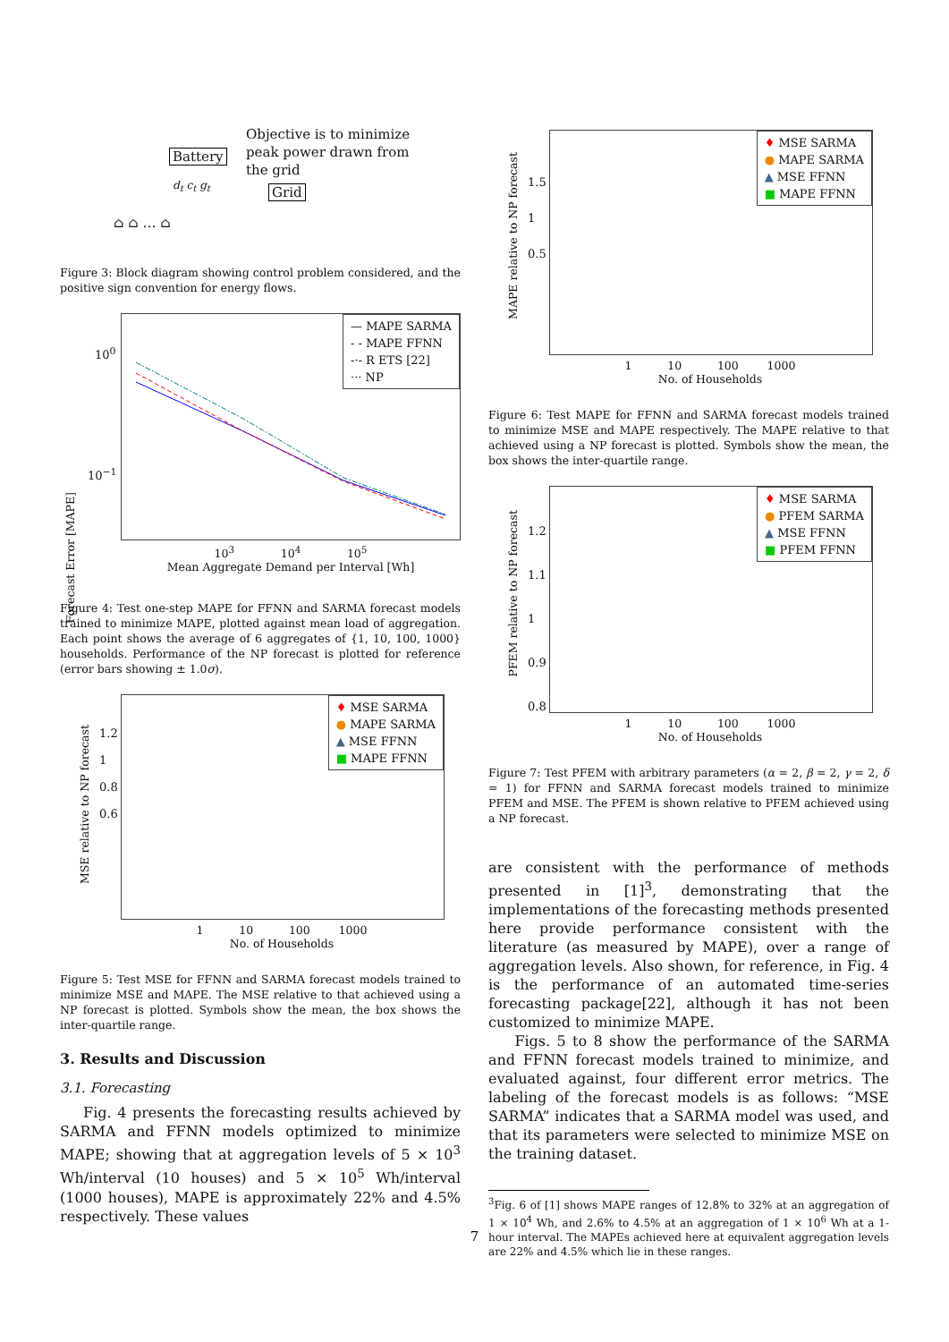Objective is to minimize
peak power drawn from
the grid
Battery
Grid
d<sub>t</sub> c<sub>t</sub> g<sub>t</sub>
⌂ ⌂ … ⌂
Figure 3: Block diagram showing control problem considered, and the positive sign convention for energy flows.
— MAPE SARMA
- - MAPE FFNN
-·- R ETS [22]
··· NP
10<sup>0</sup>
10<sup>−1</sup>
10<sup>3</sup> 10<sup>4</sup> 10<sup>5</sup>
Mean Aggregate Demand per Interval [Wh]
Forecast Error [MAPE]
Figure 4: Test one-step MAPE for FFNN and SARMA forecast models trained to minimize MAPE, plotted against mean load of aggregation. Each point shows the average of 6 aggregates of {1, 10, 100, 1000} households. Performance of the NP forecast is plotted for reference (error bars showing ± 1.0σ).
♦ MSE SARMA
● MAPE SARMA
▲ MSE FFNN
■ MAPE FFNN
1.2
1
0.8
0.6
1 10 100 1000
No. of Households
MSE relative to NP forecast
Figure 5: Test MSE for FFNN and SARMA forecast models trained to minimize MSE and MAPE. The MSE relative to that achieved using a NP forecast is plotted. Symbols show the mean, the box shows the inter-quartile range.
3. Results and Discussion
3.1. Forecasting
Fig. 4 presents the forecasting results achieved by SARMA and FFNN models optimized to minimize MAPE; showing that at aggregation levels of 5 × 10<sup>3</sup> Wh/interval (10 houses) and 5 × 10<sup>5</sup> Wh/interval (1000 houses), MAPE is approximately 22% and 4.5% respectively. These values
♦ MSE SARMA
● MAPE SARMA
▲ MSE FFNN
■ MAPE FFNN
1.5
1
0.5
1 10 100 1000
No. of Households
MAPE relative to NP forecast
Figure 6: Test MAPE for FFNN and SARMA forecast models trained to minimize MSE and MAPE respectively. The MAPE relative to that achieved using a NP forecast is plotted. Symbols show the mean, the box shows the inter-quartile range.
♦ MSE SARMA
● PFEM SARMA
▲ MSE FFNN
■ PFEM FFNN
1.2
1.1
1
0.9
0.8
1 10 100 1000
No. of Households
PFEM relative to NP forecast
Figure 7: Test PFEM with arbitrary parameters (α = 2, β = 2, γ = 2, δ = 1) for FFNN and SARMA forecast models trained to minimize PFEM and MSE. The PFEM is shown relative to PFEM achieved using a NP forecast.
are consistent with the performance of methods presented in [1]<sup>3</sup>, demonstrating that the implementations of the forecasting methods presented here provide performance consistent with the literature (as measured by MAPE), over a range of aggregation levels. Also shown, for reference, in Fig. 4 is the performance of an automated time-series forecasting package[22], although it has not been customized to minimize MAPE.
Figs. 5 to 8 show the performance of the SARMA and FFNN forecast models trained to minimize, and evaluated against, four different error metrics. The labeling of the forecast models is as follows: “MSE SARMA” indicates that a SARMA model was used, and that its parameters were selected to minimize MSE on the training dataset.
<sup>3</sup> Fig. 6 of [1] shows MAPE ranges of 12.8% to 32% at an aggregation of 1 × 10<sup>4</sup> Wh, and 2.6% to 4.5% at an aggregation of 1 × 10<sup>6</sup> Wh at a 1-hour interval. The MAPEs achieved here at equivalent aggregation levels are 22% and 4.5% which lie in these ranges.
7